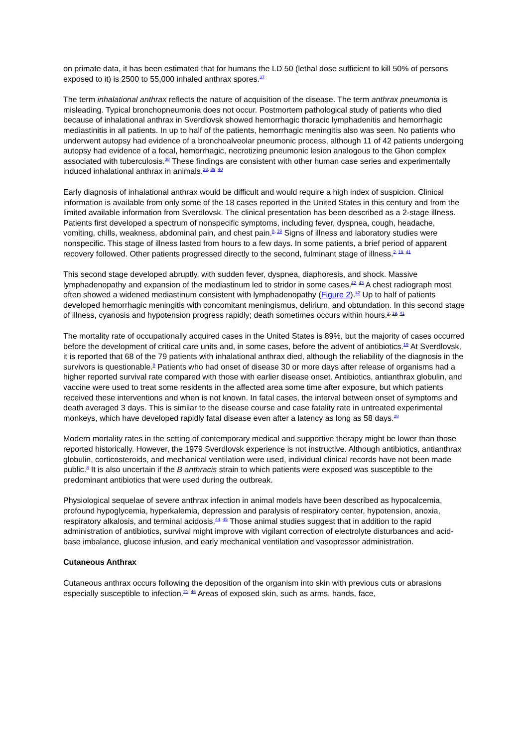on primate data, it has been estimated that for humans the LD 50 (lethal dose sufficient to kill 50% of persons exposed to it) is 2500 to 55,000 inhaled anthrax spores.<sup>37</sup>
The term inhalational anthrax reflects the nature of acquisition of the disease. The term anthrax pneumonia is misleading. Typical bronchopneumonia does not occur. Postmortem pathological study of patients who died because of inhalational anthrax in Sverdlovsk showed hemorrhagic thoracic lymphadenitis and hemorrhagic mediastinitis in all patients. In up to half of the patients, hemorrhagic meningitis also was seen. No patients who underwent autopsy had evidence of a bronchoalveolar pneumonic process, although 11 of 42 patients undergoing autopsy had evidence of a focal, hemorrhagic, necrotizing pneumonic lesion analogous to the Ghon complex associated with tuberculosis.<sup>38</sup> These findings are consistent with other human case series and experimentally induced inhalational anthrax in animals.<sup>33, 39, 40</sup>
Early diagnosis of inhalational anthrax would be difficult and would require a high index of suspicion. Clinical information is available from only some of the 18 cases reported in the United States in this century and from the limited available information from Sverdlovsk. The clinical presentation has been described as a 2-stage illness. Patients first developed a spectrum of nonspecific symptoms, including fever, dyspnea, cough, headache, vomiting, chills, weakness, abdominal pain, and chest pain.<sup>8, 19</sup> Signs of illness and laboratory studies were nonspecific. This stage of illness lasted from hours to a few days. In some patients, a brief period of apparent recovery followed. Other patients progressed directly to the second, fulminant stage of illness.<sup>2, 19, 41</sup>
This second stage developed abruptly, with sudden fever, dyspnea, diaphoresis, and shock. Massive lymphadenopathy and expansion of the mediastinum led to stridor in some cases.<sup>42, 43</sup> A chest radiograph most often showed a widened mediastinum consistent with lymphadenopathy (Figure 2).<sup>42</sup> Up to half of patients developed hemorrhagic meningitis with concomitant meningismus, delirium, and obtundation. In this second stage of illness, cyanosis and hypotension progress rapidly; death sometimes occurs within hours.<sup>2, 19, 41</sup>
The mortality rate of occupationally acquired cases in the United States is 89%, but the majority of cases occurred before the development of critical care units and, in some cases, before the advent of antibiotics.<sup>19</sup> At Sverdlovsk, it is reported that 68 of the 79 patients with inhalational anthrax died, although the reliability of the diagnosis in the survivors is questionable.<sup>8</sup> Patients who had onset of disease 30 or more days after release of organisms had a higher reported survival rate compared with those with earlier disease onset. Antibiotics, antianthrax globulin, and vaccine were used to treat some residents in the affected area some time after exposure, but which patients received these interventions and when is not known. In fatal cases, the interval between onset of symptoms and death averaged 3 days. This is similar to the disease course and case fatality rate in untreated experimental monkeys, which have developed rapidly fatal disease even after a latency as long as 58 days.<sup>28</sup>
Modern mortality rates in the setting of contemporary medical and supportive therapy might be lower than those reported historically. However, the 1979 Sverdlovsk experience is not instructive. Although antibiotics, antianthrax globulin, corticosteroids, and mechanical ventilation were used, individual clinical records have not been made public.<sup>8</sup> It is also uncertain if the B anthracis strain to which patients were exposed was susceptible to the predominant antibiotics that were used during the outbreak.
Physiological sequelae of severe anthrax infection in animal models have been described as hypocalcemia, profound hypoglycemia, hyperkalemia, depression and paralysis of respiratory center, hypotension, anoxia, respiratory alkalosis, and terminal acidosis.<sup>44, 45</sup> Those animal studies suggest that in addition to the rapid administration of antibiotics, survival might improve with vigilant correction of electrolyte disturbances and acid-base imbalance, glucose infusion, and early mechanical ventilation and vasopressor administration.
Cutaneous Anthrax
Cutaneous anthrax occurs following the deposition of the organism into skin with previous cuts or abrasions especially susceptible to infection.<sup>21, 46</sup> Areas of exposed skin, such as arms, hands, face,